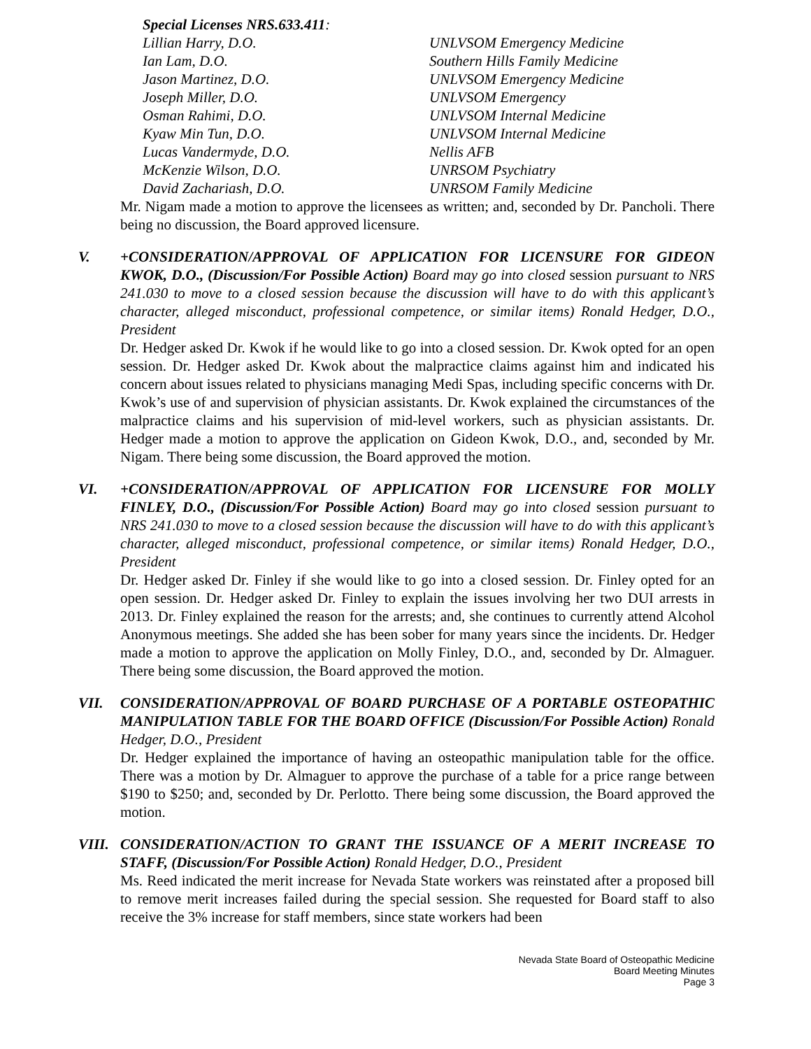Special Licenses NRS.633.411:
Lillian Harry, D.O. UNLVSOM Emergency Medicine
Ian Lam, D.O. Southern Hills Family Medicine
Jason Martinez, D.O. UNLVSOM Emergency Medicine
Joseph Miller, D.O. UNLVSOM Emergency
Osman Rahimi, D.O. UNLVSOM Internal Medicine
Kyaw Min Tun, D.O. UNLVSOM Internal Medicine
Lucas Vandermyde, D.O. Nellis AFB
McKenzie Wilson, D.O. UNRSOM Psychiatry
David Zachariash, D.O. UNRSOM Family Medicine
Mr. Nigam made a motion to approve the licensees as written; and, seconded by Dr. Pancholi. There being no discussion, the Board approved licensure.
V. +CONSIDERATION/APPROVAL OF APPLICATION FOR LICENSURE FOR GIDEON KWOK, D.O., (Discussion/For Possible Action) Board may go into closed session pursuant to NRS 241.030 to move to a closed session because the discussion will have to do with this applicant’s character, alleged misconduct, professional competence, or similar items) Ronald Hedger, D.O., President
Dr. Hedger asked Dr. Kwok if he would like to go into a closed session. Dr. Kwok opted for an open session. Dr. Hedger asked Dr. Kwok about the malpractice claims against him and indicated his concern about issues related to physicians managing Medi Spas, including specific concerns with Dr. Kwok’s use of and supervision of physician assistants. Dr. Kwok explained the circumstances of the malpractice claims and his supervision of mid-level workers, such as physician assistants. Dr. Hedger made a motion to approve the application on Gideon Kwok, D.O., and, seconded by Mr. Nigam. There being some discussion, the Board approved the motion.
VI. +CONSIDERATION/APPROVAL OF APPLICATION FOR LICENSURE FOR MOLLY FINLEY, D.O., (Discussion/For Possible Action) Board may go into closed session pursuant to NRS 241.030 to move to a closed session because the discussion will have to do with this applicant’s character, alleged misconduct, professional competence, or similar items) Ronald Hedger, D.O., President
Dr. Hedger asked Dr. Finley if she would like to go into a closed session. Dr. Finley opted for an open session. Dr. Hedger asked Dr. Finley to explain the issues involving her two DUI arrests in 2013. Dr. Finley explained the reason for the arrests; and, she continues to currently attend Alcohol Anonymous meetings. She added she has been sober for many years since the incidents. Dr. Hedger made a motion to approve the application on Molly Finley, D.O., and, seconded by Dr. Almaguer. There being some discussion, the Board approved the motion.
VII. CONSIDERATION/APPROVAL OF BOARD PURCHASE OF A PORTABLE OSTEOPATHIC MANIPULATION TABLE FOR THE BOARD OFFICE (Discussion/For Possible Action) Ronald Hedger, D.O., President
Dr. Hedger explained the importance of having an osteopathic manipulation table for the office. There was a motion by Dr. Almaguer to approve the purchase of a table for a price range between $190 to $250; and, seconded by Dr. Perlotto. There being some discussion, the Board approved the motion.
VIII. CONSIDERATION/ACTION TO GRANT THE ISSUANCE OF A MERIT INCREASE TO STAFF, (Discussion/For Possible Action) Ronald Hedger, D.O., President
Ms. Reed indicated the merit increase for Nevada State workers was reinstated after a proposed bill to remove merit increases failed during the special session. She requested for Board staff to also receive the 3% increase for staff members, since state workers had been
Nevada State Board of Osteopathic Medicine
Board Meeting Minutes
Page 3